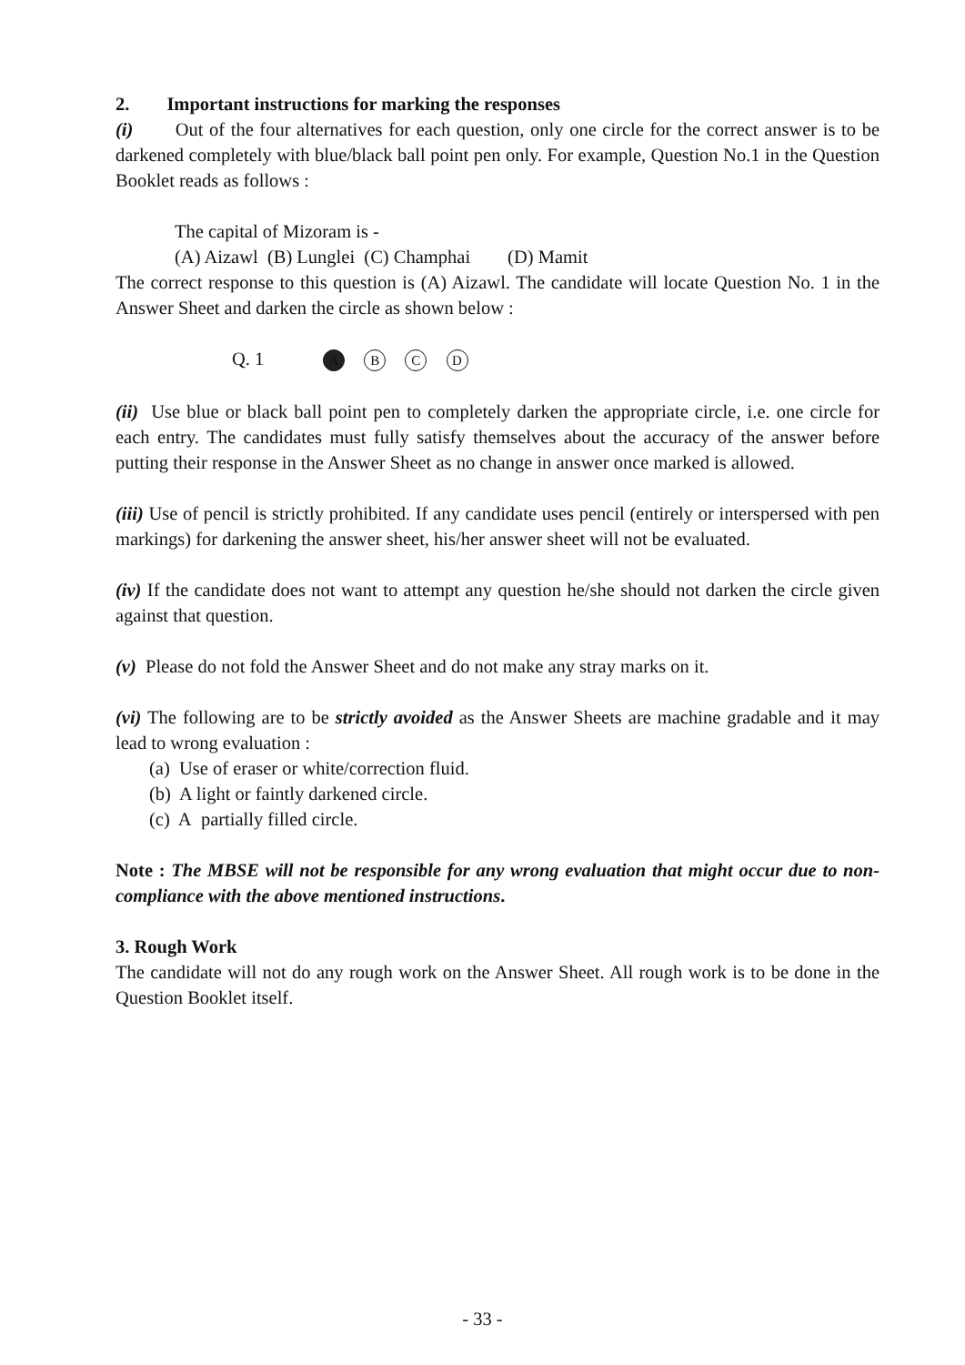2. Important instructions for marking the responses
(i) Out of the four alternatives for each question, only one circle for the correct answer is to be darkened completely with blue/black ball point pen only. For example, Question No.1 in the Question Booklet reads as follows :
The capital of Mizoram is -
(A) Aizawl (B) Lunglei (C) Champhai (D) Mamit
The correct response to this question is (A) Aizawl. The candidate will locate Question No. 1 in the Answer Sheet and darken the circle as shown below :
Q. 1 A B C D
(ii) Use blue or black ball point pen to completely darken the appropriate circle, i.e. one circle for each entry. The candidates must fully satisfy themselves about the accuracy of the answer before putting their response in the Answer Sheet as no change in answer once marked is allowed.
(iii) Use of pencil is strictly prohibited. If any candidate uses pencil (entirely or interspersed with pen markings) for darkening the answer sheet, his/her answer sheet will not be evaluated.
(iv) If the candidate does not want to attempt any question he/she should not darken the circle given against that question.
(v) Please do not fold the Answer Sheet and do not make any stray marks on it.
(vi) The following are to be strictly avoided as the Answer Sheets are machine gradable and it may lead to wrong evaluation :
(a) Use of eraser or white/correction fluid.
(b) A light or faintly darkened circle.
(c) A partially filled circle.
Note : The MBSE will not be responsible for any wrong evaluation that might occur due to non-compliance with the above mentioned instructions.
3. Rough Work
The candidate will not do any rough work on the Answer Sheet. All rough work is to be done in the Question Booklet itself.
- 33 -